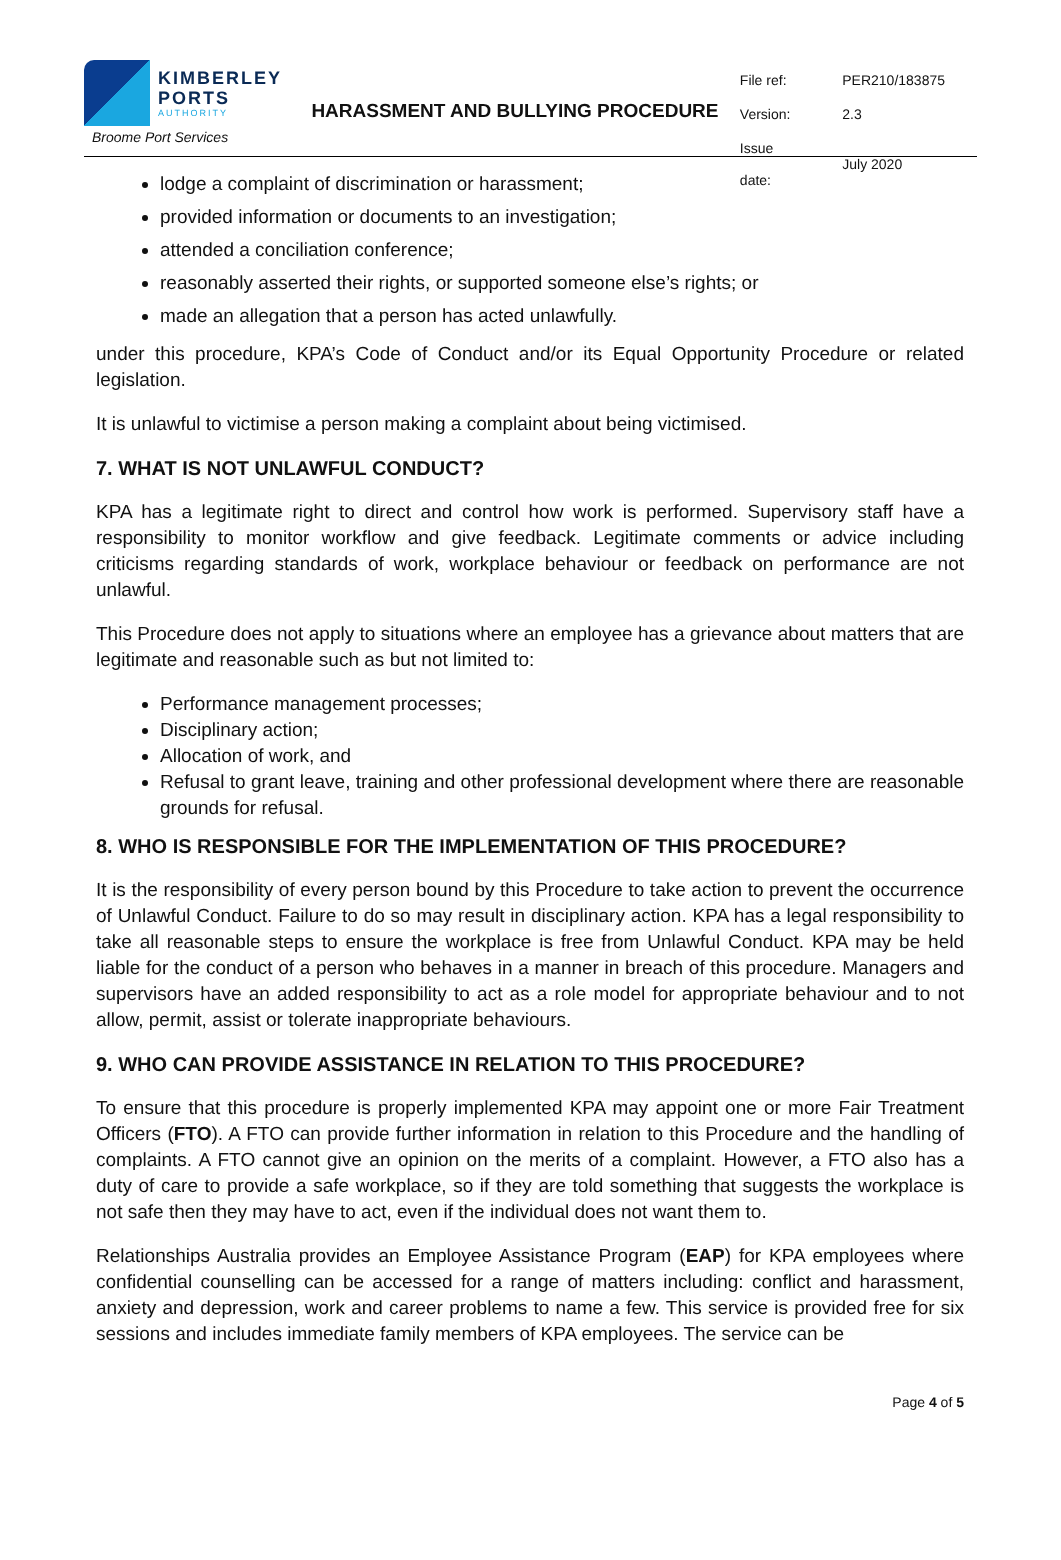KIMBERLEY
PORTS
AUTHORITY
Broome Port Services
HARASSMENT AND BULLYING PROCEDURE
| File ref: | PER210/183875 |
| Version: | 2.3 |
| Issue date: | July 2020 |
lodge a complaint of discrimination or harassment;
provided information or documents to an investigation;
attended a conciliation conference;
reasonably asserted their rights, or supported someone else’s rights; or
made an allegation that a person has acted unlawfully.
under this procedure, KPA’s Code of Conduct and/or its Equal Opportunity Procedure or related legislation.
It is unlawful to victimise a person making a complaint about being victimised.
7. WHAT IS NOT UNLAWFUL CONDUCT?
KPA has a legitimate right to direct and control how work is performed. Supervisory staff have a responsibility to monitor workflow and give feedback. Legitimate comments or advice including criticisms regarding standards of work, workplace behaviour or feedback on performance are not unlawful.
This Procedure does not apply to situations where an employee has a grievance about matters that are legitimate and reasonable such as but not limited to:
Performance management processes;
Disciplinary action;
Allocation of work, and
Refusal to grant leave, training and other professional development where there are reasonable grounds for refusal.
8. WHO IS RESPONSIBLE FOR THE IMPLEMENTATION OF THIS PROCEDURE?
It is the responsibility of every person bound by this Procedure to take action to prevent the occurrence of Unlawful Conduct. Failure to do so may result in disciplinary action. KPA has a legal responsibility to take all reasonable steps to ensure the workplace is free from Unlawful Conduct. KPA may be held liable for the conduct of a person who behaves in a manner in breach of this procedure. Managers and supervisors have an added responsibility to act as a role model for appropriate behaviour and to not allow, permit, assist or tolerate inappropriate behaviours.
9. WHO CAN PROVIDE ASSISTANCE IN RELATION TO THIS PROCEDURE?
To ensure that this procedure is properly implemented KPA may appoint one or more Fair Treatment Officers (FTO). A FTO can provide further information in relation to this Procedure and the handling of complaints. A FTO cannot give an opinion on the merits of a complaint. However, a FTO also has a duty of care to provide a safe workplace, so if they are told something that suggests the workplace is not safe then they may have to act, even if the individual does not want them to.
Relationships Australia provides an Employee Assistance Program (EAP) for KPA employees where confidential counselling can be accessed for a range of matters including: conflict and harassment, anxiety and depression, work and career problems to name a few. This service is provided free for six sessions and includes immediate family members of KPA employees. The service can be
Page 4 of 5